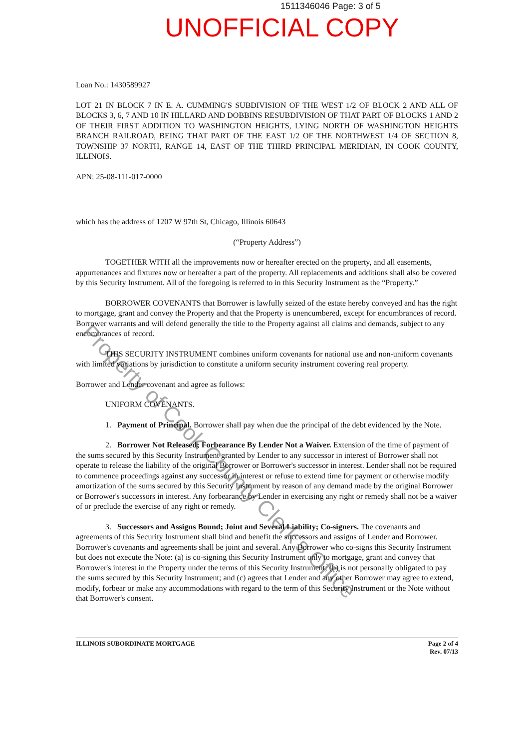1511346046 Page: 3 of 5
UNOFFICIAL COPY
Loan No.: 1430589927
LOT 21 IN BLOCK 7 IN E. A. CUMMING'S SUBDIVISION OF THE WEST 1/2 OF BLOCK 2 AND ALL OF BLOCKS 3, 6, 7 AND 10 IN HILLARD AND DOBBINS RESUBDIVISION OF THAT PART OF BLOCKS 1 AND 2 OF THEIR FIRST ADDITION TO WASHINGTON HEIGHTS, LYING NORTH OF WASHINGTON HEIGHTS BRANCH RAILROAD, BEING THAT PART OF THE EAST 1/2 OF THE NORTHWEST 1/4 OF SECTION 8, TOWNSHIP 37 NORTH, RANGE 14, EAST OF THE THIRD PRINCIPAL MERIDIAN, IN COOK COUNTY, ILLINOIS.
APN: 25-08-111-017-0000
which has the address of 1207 W 97th St, Chicago, Illinois 60643
(“Property Address”)
TOGETHER WITH all the improvements now or hereafter erected on the property, and all easements, appurtenances and fixtures now or hereafter a part of the property. All replacements and additions shall also be covered by this Security Instrument. All of the foregoing is referred to in this Security Instrument as the “Property.”
BORROWER COVENANTS that Borrower is lawfully seized of the estate hereby conveyed and has the right to mortgage, grant and convey the Property and that the Property is unencumbered, except for encumbrances of record. Borrower warrants and will defend generally the title to the Property against all claims and demands, subject to any encumbrances of record.
THIS SECURITY INSTRUMENT combines uniform covenants for national use and non-uniform covenants with limited variations by jurisdiction to constitute a uniform security instrument covering real property.
Borrower and Lender covenant and agree as follows:
UNIFORM COVENANTS.
1. Payment of Principal. Borrower shall pay when due the principal of the debt evidenced by the Note.
2. Borrower Not Released; Forbearance By Lender Not a Waiver. Extension of the time of payment of the sums secured by this Security Instrument granted by Lender to any successor in interest of Borrower shall not operate to release the liability of the original Borrower or Borrower's successor in interest. Lender shall not be required to commence proceedings against any successor in interest or refuse to extend time for payment or otherwise modify amortization of the sums secured by this Security Instrument by reason of any demand made by the original Borrower or Borrower's successors in interest. Any forbearance by Lender in exercising any right or remedy shall not be a waiver of or preclude the exercise of any right or remedy.
3. Successors and Assigns Bound; Joint and Several Liability; Co-signers. The covenants and agreements of this Security Instrument shall bind and benefit the successors and assigns of Lender and Borrower. Borrower's covenants and agreements shall be joint and several. Any Borrower who co-signs this Security Instrument but does not execute the Note: (a) is co-signing this Security Instrument only to mortgage, grant and convey that Borrower's interest in the Property under the terms of this Security Instrument; (b) is not personally obligated to pay the sums secured by this Security Instrument; and (c) agrees that Lender and any other Borrower may agree to extend, modify, forbear or make any accommodations with regard to the term of this Security Instrument or the Note without that Borrower's consent.
Property of Cook County Clerk's Office
ILLINOIS SUBORDINATE MORTGAGE Page 2 of 4
Rev. 07/13